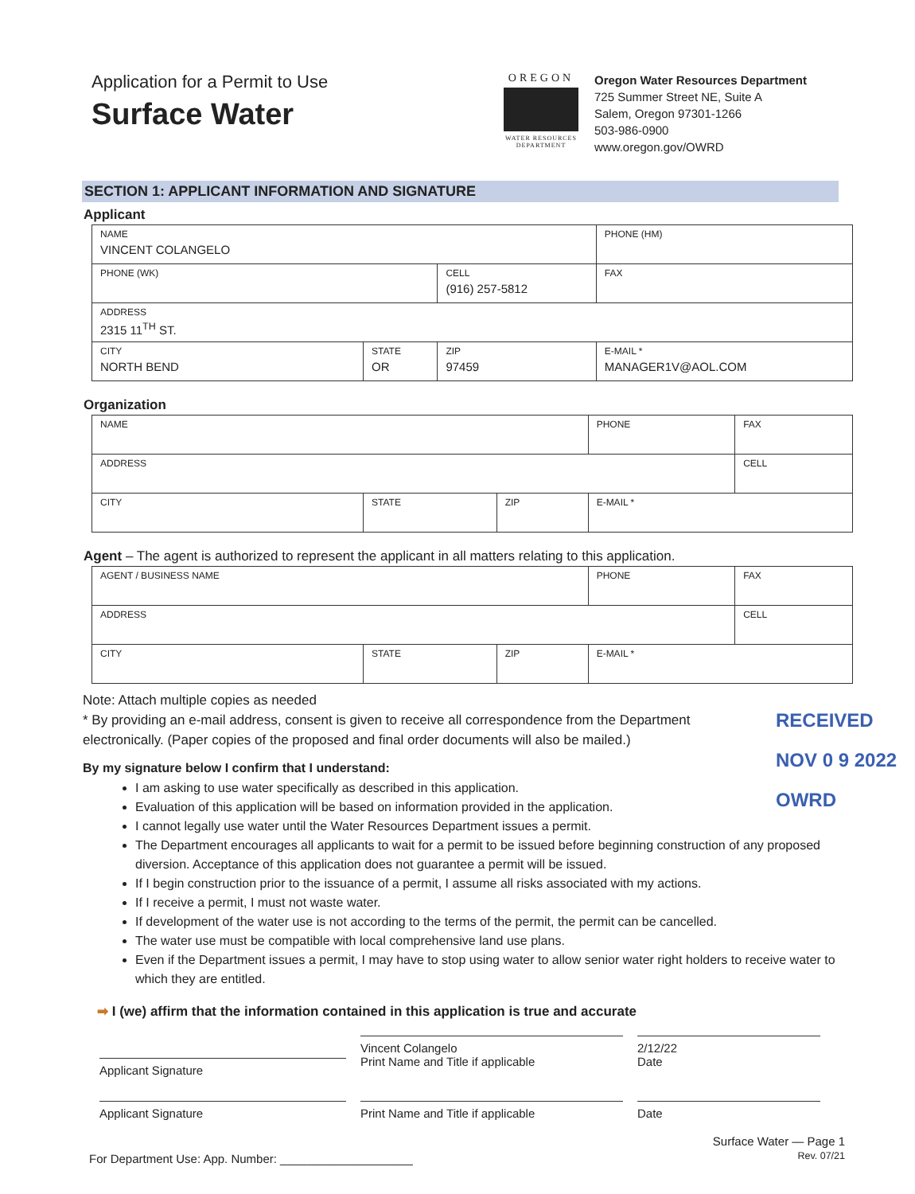Application for a Permit to Use
Surface Water
OREGON
WATER RESOURCES
DEPARTMENT
Oregon Water Resources Department
725 Summer Street NE, Suite A
Salem, Oregon 97301-1266
503-986-0900
www.oregon.gov/OWRD
SECTION 1: APPLICANT INFORMATION AND SIGNATURE
Applicant
| NAME VINCENT COLANGELO | | | | PHONE (HM) |
| PHONE (WK) | | CELL (916) 257-5812 | | FAX |
| ADDRESS 2315 11<sup>TH</sup> ST. | | | | |
| CITY NORTH BEND | STATE OR | ZIP 97459 | E-MAIL * MANAGER1V@AOL.COM | |
Organization
| NAME | | | PHONE | FAX |
| ADDRESS | | | | CELL |
| CITY | STATE | ZIP | E-MAIL * | |
Agent – The agent is authorized to represent the applicant in all matters relating to this application.
| AGENT / BUSINESS NAME | | | PHONE | FAX |
| ADDRESS | | | | CELL |
| CITY | STATE | ZIP | E-MAIL * | |
Note: Attach multiple copies as needed
* By providing an e-mail address, consent is given to receive all correspondence from the Department electronically. (Paper copies of the proposed and final order documents will also be mailed.)
RECEIVED
NOV 0 9 2022
OWRD
By my signature below I confirm that I understand:
I am asking to use water specifically as described in this application.
Evaluation of this application will be based on information provided in the application.
I cannot legally use water until the Water Resources Department issues a permit.
The Department encourages all applicants to wait for a permit to be issued before beginning construction of any proposed diversion. Acceptance of this application does not guarantee a permit will be issued.
If I begin construction prior to the issuance of a permit, I assume all risks associated with my actions.
If I receive a permit, I must not waste water.
If development of the water use is not according to the terms of the permit, the permit can be cancelled.
The water use must be compatible with local comprehensive land use plans.
Even if the Department issues a permit, I may have to stop using water to allow senior water right holders to receive water to which they are entitled.
➡ I (we) affirm that the information contained in this application is true and accurate
Applicant Signature
Vincent Colangelo
Print Name and Title if applicable
2/12/22
Date
Applicant Signature Print Name and Title if applicable Date
For Department Use: App. Number: ____________________
Surface Water — Page 1
Rev. 07/21